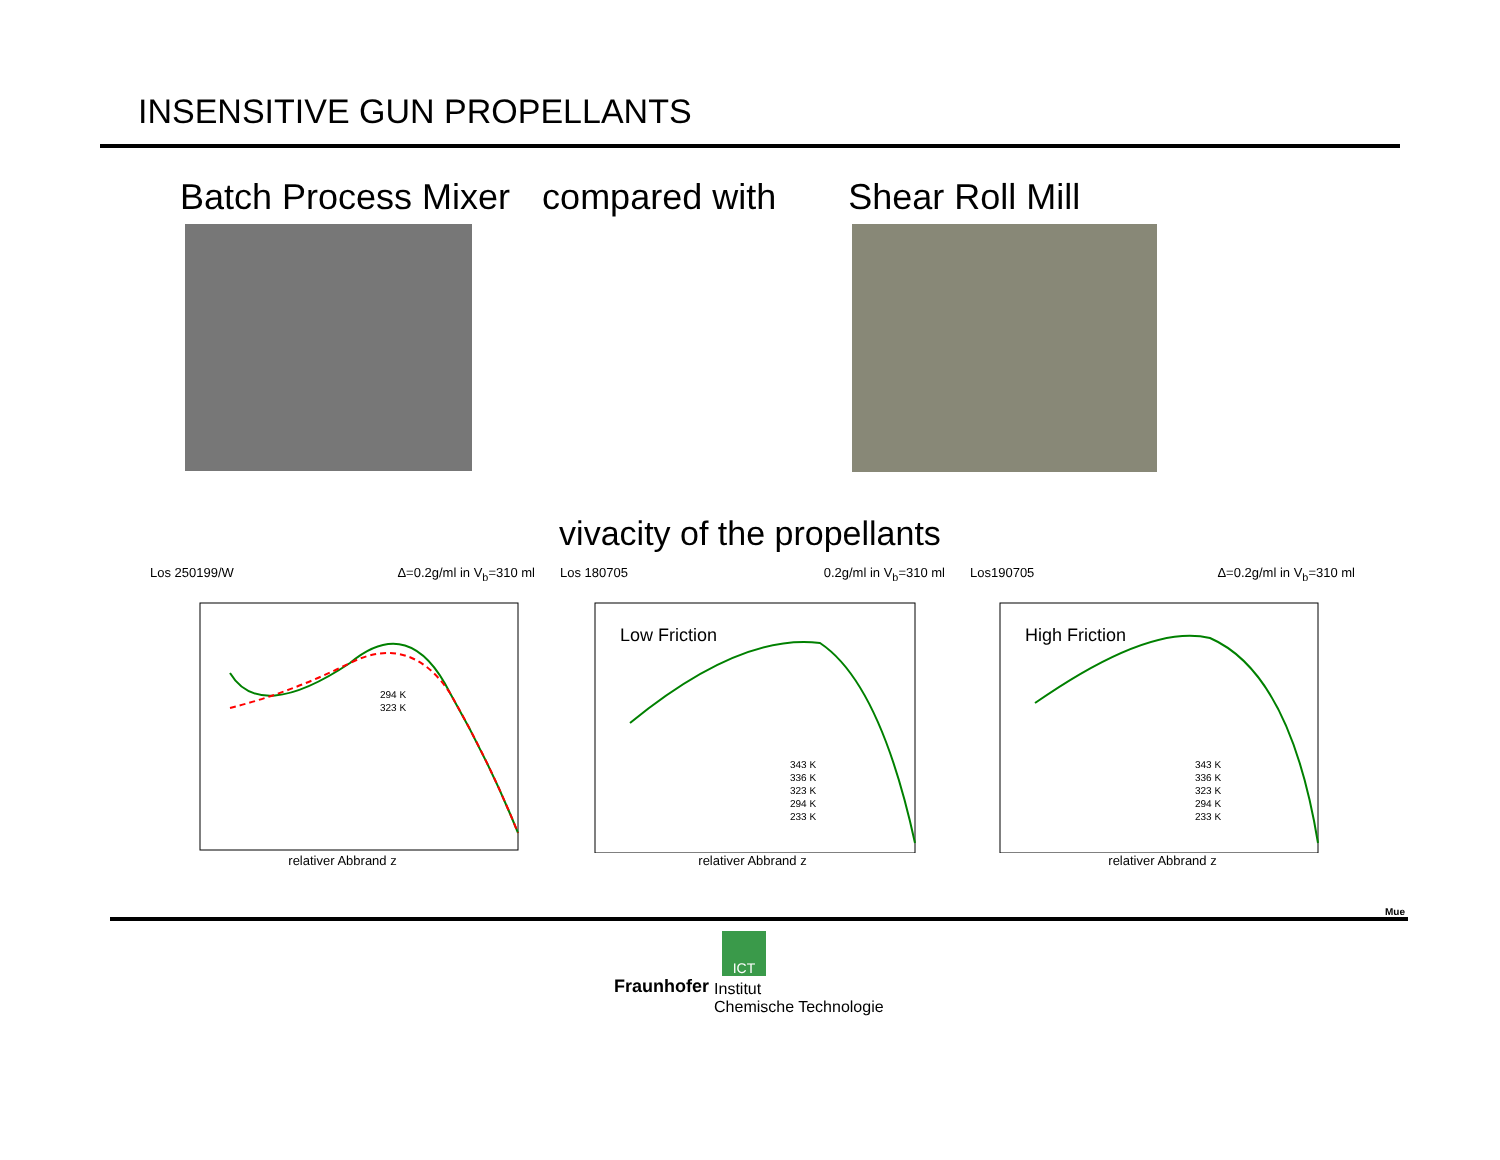INSENSITIVE GUN PROPELLANTS
Batch Process Mixer compared with Shear Roll Mill
vivacity of the propellants
Los 250199/W Δ=0.2g/ml in V<sub>b</sub>=310 ml
294 K
323 K
relativer Abbrand z
Los 180705 0.2g/ml in V<sub>b</sub>=310 ml
Low Friction
343 K
336 K
323 K
294 K
233 K
relativer Abbrand z
Los190705 Δ=0.2g/ml in V<sub>b</sub>=310 ml
High Friction
343 K
336 K
323 K
294 K
233 K
relativer Abbrand z
Mue
ICT
Fraunhofer Institut
Chemische Technologie